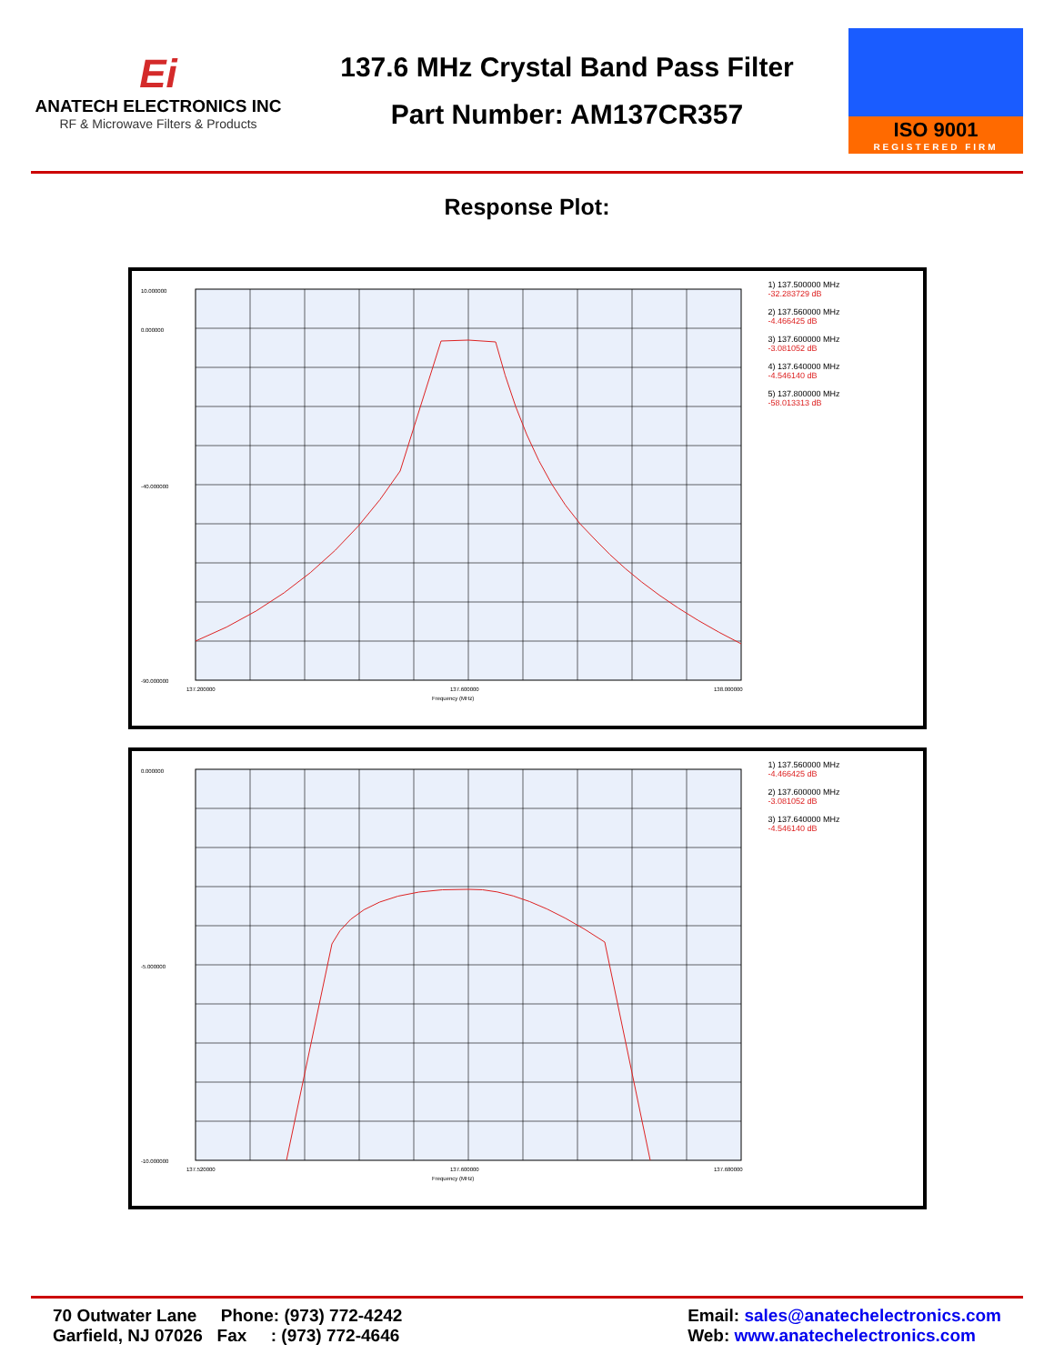Ei
ANATECH ELECTRONICS INC
RF & Microwave Filters & Products
137.6 MHz Crystal Band Pass Filter
Part Number: AM137CR357
ISO 9001
REGISTERED FIRM
Response Plot:
10.000000
0.000000
-40.000000
-90.000000
137.200000
137.600000
138.000000
Frequency (MHz)
1) 137.500000 MHz
-32.283729 dB
2) 137.560000 MHz
-4.466425 dB
3) 137.600000 MHz
-3.081052 dB
4) 137.640000 MHz
-4.546140 dB
5) 137.800000 MHz
-58.013313 dB
0.000000
-5.000000
-10.000000
137.520000
137.600000
137.680000
Frequency (MHz)
1) 137.560000 MHz
-4.466425 dB
2) 137.600000 MHz
-3.081052 dB
3) 137.640000 MHz
-4.546140 dB
70 Outwater Lane Phone: (973) 772-4242
Garfield, NJ 07026 Fax : (973) 772-4646
Email: sales@anatechelectronics.com
Web: www.anatechelectronics.com